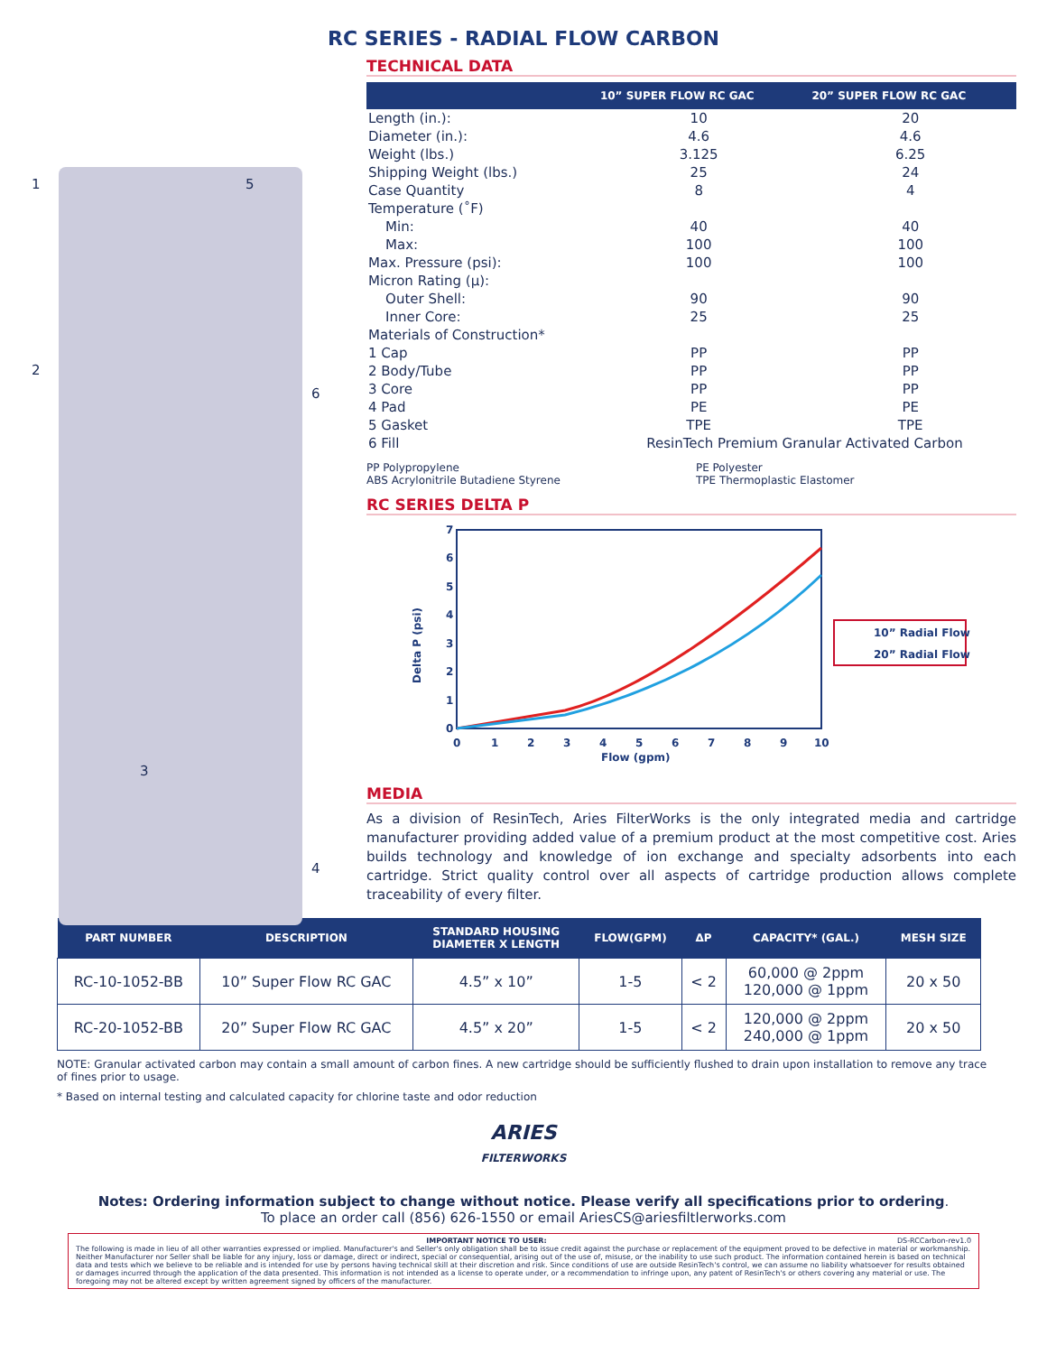RC SERIES - RADIAL FLOW CARBON
1 5
2
6
3
4
TECHNICAL DATA
| | 10” SUPER FLOW RC GAC | 20” SUPER FLOW RC GAC |
| --- | --- | --- |
| Length (in.): | 10 | 20 |
| Diameter (in.): | 4.6 | 4.6 |
| Weight (lbs.) | 3.125 | 6.25 |
| Shipping Weight (lbs.) | 25 | 24 |
| Case Quantity | 8 | 4 |
| Temperature (˚F) | | |
| Min: | 40 | 40 |
| Max: | 100 | 100 |
| Max. Pressure (psi): | 100 | 100 |
| Micron Rating (μ): | | |
| Outer Shell: | 90 | 90 |
| Inner Core: | 25 | 25 |
| Materials of Construction* | | |
| 1 Cap | PP | PP |
| 2 Body/Tube | PP | PP |
| 3 Core | PP | PP |
| 4 Pad | PE | PE |
| 5 Gasket | TPE | TPE |
| 6 Fill | ResinTech Premium Granular Activated Carbon | |
PP Polypropylene
ABS Acrylonitrile Butadiene Styrene
PE Polyester
TPE Thermoplastic Elastomer
RC SERIES DELTA P
Delta P (psi)
7
6
5
4
3
2
1
0
0
1
2
3
4
5
6
7
8
9
10
Flow (gpm)
10” Radial Flow
20” Radial Flow
MEDIA
As a division of ResinTech, Aries FilterWorks is the only integrated media and cartridge manufacturer providing added value of a premium product at the most competitive cost. Aries builds technology and knowledge of ion exchange and specialty adsorbents into each cartridge. Strict quality control over all aspects of cartridge production allows complete traceability of every filter.
| PART NUMBER | DESCRIPTION | STANDARD HOUSING DIAMETER X LENGTH | FLOW(GPM) | ΔP | CAPACITY* (GAL.) | MESH SIZE |
| --- | --- | --- | --- | --- | --- | --- |
| RC-10-1052-BB | 10” Super Flow RC GAC | 4.5” x 10” | 1-5 | < 2 | 60,000 @ 2ppm 120,000 @ 1ppm | 20 x 50 |
| RC-20-1052-BB | 20” Super Flow RC GAC | 4.5” x 20” | 1-5 | < 2 | 120,000 @ 2ppm 240,000 @ 1ppm | 20 x 50 |
NOTE: Granular activated carbon may contain a small amount of carbon fines. A new cartridge should be sufficiently flushed to drain upon installation to remove any trace of fines prior to usage.
* Based on internal testing and calculated capacity for chlorine taste and odor reduction
ARIES
FILTERWORKS
Notes: Ordering information subject to change without notice. Please verify all specifications prior to ordering.
To place an order call (856) 626-1550 or email AriesCS@ariesfiltlerworks.com
IMPORTANT NOTICE TO USER: DS-RCCarbon-rev1.0
The following is made in lieu of all other warranties expressed or implied. Manufacturer's and Seller's only obligation shall be to issue credit against the purchase or replacement of the equipment proved to be defective in material or workmanship. Neither Manufacturer nor Seller shall be liable for any injury, loss or damage, direct or indirect, special or consequential, arising out of the use of, misuse, or the inability to use such product. The information contained herein is based on technical data and tests which we believe to be reliable and is intended for use by persons having technical skill at their discretion and risk. Since conditions of use are outside ResinTech's control, we can assume no liability whatsoever for results obtained or damages incurred through the application of the data presented. This information is not intended as a license to operate under, or a recommendation to infringe upon, any patent of ResinTech's or others covering any material or use. The foregoing may not be altered except by written agreement signed by officers of the manufacturer.